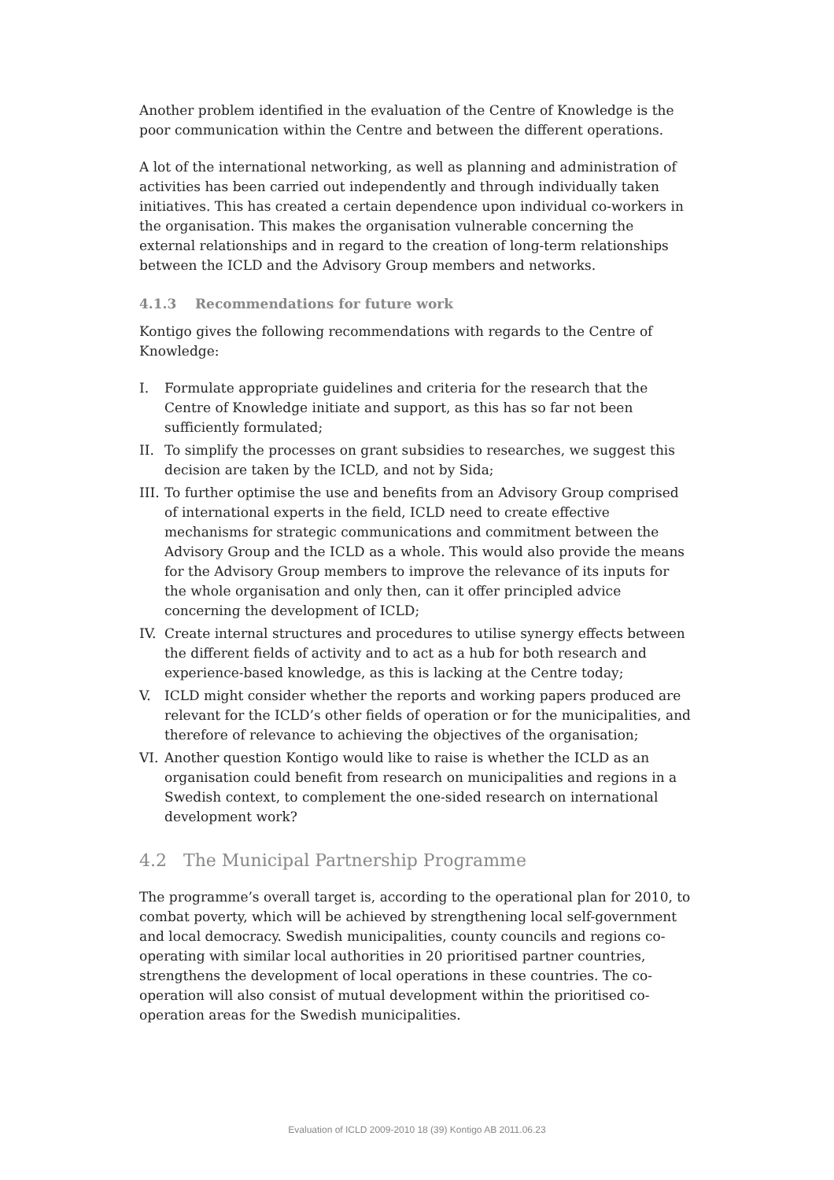Another problem identified in the evaluation of the Centre of Knowledge is the poor communication within the Centre and between the different operations.
A lot of the international networking, as well as planning and administration of activities has been carried out independently and through individually taken initiatives. This has created a certain dependence upon individual co-workers in the organisation. This makes the organisation vulnerable concerning the external relationships and in regard to the creation of long-term relationships between the ICLD and the Advisory Group members and networks.
4.1.3 Recommendations for future work
Kontigo gives the following recommendations with regards to the Centre of Knowledge:
I. Formulate appropriate guidelines and criteria for the research that the Centre of Knowledge initiate and support, as this has so far not been sufficiently formulated;
II. To simplify the processes on grant subsidies to researches, we suggest this decision are taken by the ICLD, and not by Sida;
III. To further optimise the use and benefits from an Advisory Group comprised of international experts in the field, ICLD need to create effective mechanisms for strategic communications and commitment between the Advisory Group and the ICLD as a whole. This would also provide the means for the Advisory Group members to improve the relevance of its inputs for the whole organisation and only then, can it offer principled advice concerning the development of ICLD;
IV. Create internal structures and procedures to utilise synergy effects between the different fields of activity and to act as a hub for both research and experience-based knowledge, as this is lacking at the Centre today;
V. ICLD might consider whether the reports and working papers produced are relevant for the ICLD’s other fields of operation or for the municipalities, and therefore of relevance to achieving the objectives of the organisation;
VI. Another question Kontigo would like to raise is whether the ICLD as an organisation could benefit from research on municipalities and regions in a Swedish context, to complement the one-sided research on international development work?
4.2 The Municipal Partnership Programme
The programme’s overall target is, according to the operational plan for 2010, to combat poverty, which will be achieved by strengthening local self-government and local democracy. Swedish municipalities, county councils and regions co-operating with similar local authorities in 20 prioritised partner countries, strengthens the development of local operations in these countries. The co-operation will also consist of mutual development within the prioritised co-operation areas for the Swedish municipalities.
Evaluation of ICLD 2009-2010 18 (39) Kontigo AB 2011.06.23